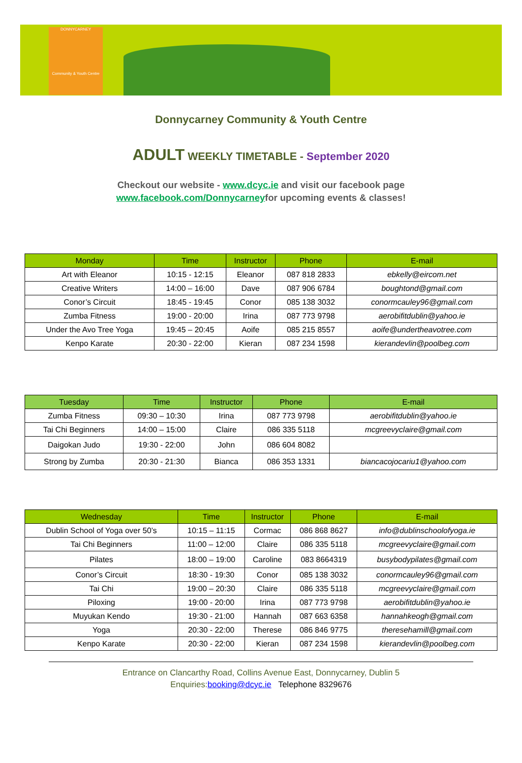DONNYCARNEY
Community & Youth Centre
Donnycarney Community & Youth Centre
ADULT WEEKLY TIMETABLE - September 2020
Checkout our website - www.dcyc.ie and visit our facebook page
www.facebook.com/Donnycarneyfor upcoming events & classes!
| Monday | Time | Instructor | Phone | E-mail |
| --- | --- | --- | --- | --- |
| Art with Eleanor | 10:15 - 12:15 | Eleanor | 087 818 2833 | ebkelly@eircom.net |
| Creative Writers | 14:00 – 16:00 | Dave | 087 906 6784 | boughtond@gmail.com |
| Conor’s Circuit | 18:45 - 19:45 | Conor | 085 138 3032 | conormcauley96@gmail.com |
| Zumba Fitness | 19:00 - 20:00 | Irina | 087 773 9798 | aerobifitdublin@yahoo.ie |
| Under the Avo Tree Yoga | 19:45 – 20:45 | Aoife | 085 215 8557 | aoife@undertheavotree.com |
| Kenpo Karate | 20:30 - 22:00 | Kieran | 087 234 1598 | kierandevlin@poolbeg.com |
| Tuesday | Time | Instructor | Phone | E-mail |
| --- | --- | --- | --- | --- |
| Zumba Fitness | 09:30 – 10:30 | Irina | 087 773 9798 | aerobifitdublin@yahoo.ie |
| Tai Chi Beginners | 14:00 – 15:00 | Claire | 086 335 5118 | mcgreevyclaire@gmail.com |
| Daigokan Judo | 19:30 - 22:00 | John | 086 604 8082 | |
| Strong by Zumba | 20:30 - 21:30 | Bianca | 086 353 1331 | biancacojocariu1@yahoo.com |
| Wednesday | Time | Instructor | Phone | E-mail |
| --- | --- | --- | --- | --- |
| Dublin School of Yoga over 50’s | 10:15 – 11:15 | Cormac | 086 868 8627 | info@dublinschoolofyoga.ie |
| Tai Chi Beginners | 11:00 – 12:00 | Claire | 086 335 5118 | mcgreevyclaire@gmail.com |
| Pilates | 18:00 – 19:00 | Caroline | 083 8664319 | busybodypilates@gmail.com |
| Conor’s Circuit | 18:30 - 19:30 | Conor | 085 138 3032 | conormcauley96@gmail.com |
| Tai Chi | 19:00 – 20:30 | Claire | 086 335 5118 | mcgreevyclaire@gmail.com |
| Piloxing | 19:00 - 20:00 | Irina | 087 773 9798 | aerobifitdublin@yahoo.ie |
| Muyukan Kendo | 19:30 - 21:00 | Hannah | 087 663 6358 | hannahkeogh@gmail.com |
| Yoga | 20:30 - 22:00 | Therese | 086 846 9775 | theresehamill@gmail.com |
| Kenpo Karate | 20:30 - 22:00 | Kieran | 087 234 1598 | kierandevlin@poolbeg.com |
Entrance on Clancarthy Road, Collins Avenue East, Donnycarney, Dublin 5
Enquiries:booking@dcyc.ie Telephone 8329676